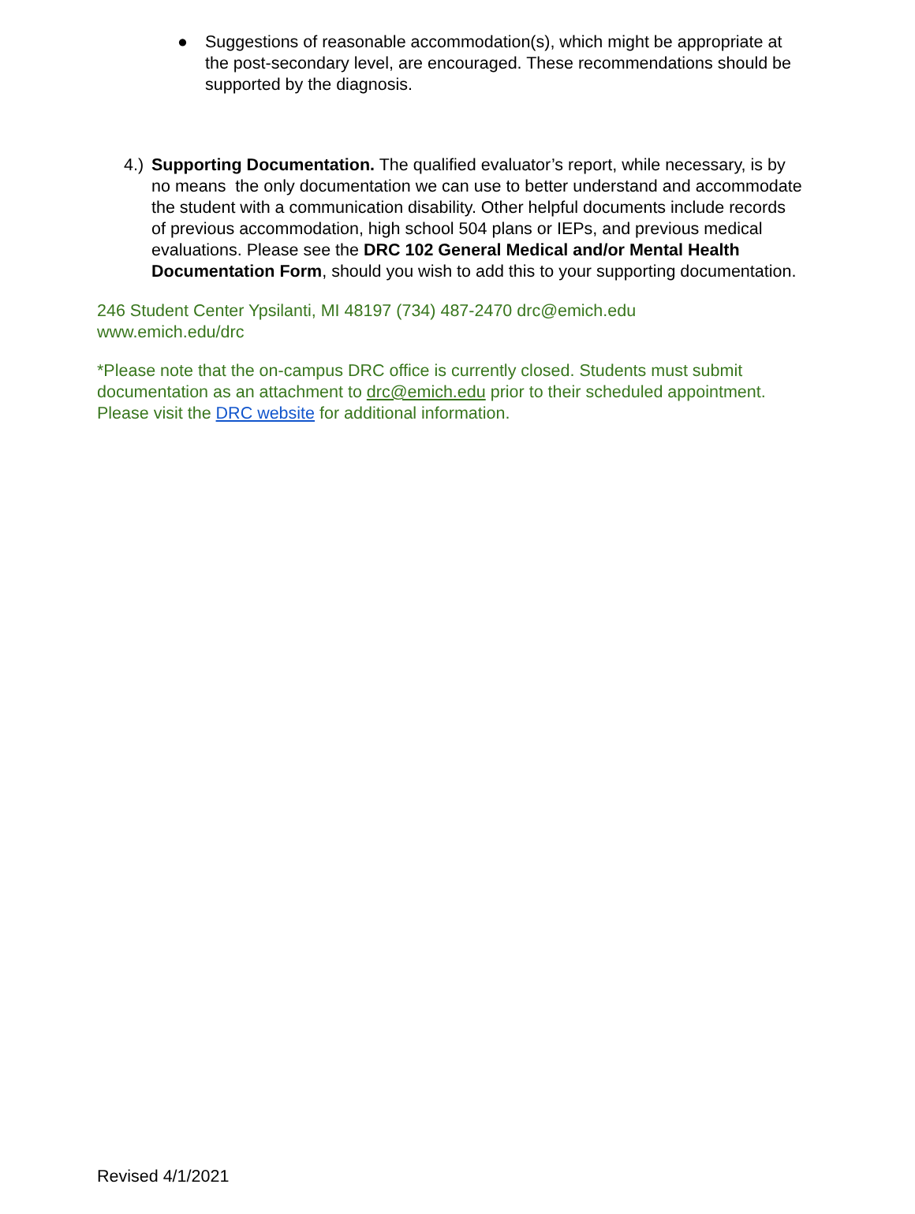● Suggestions of reasonable accommodation(s), which might be appropriate at the post-secondary level, are encouraged. These recommendations should be supported by the diagnosis.
4.)
Supporting Documentation. The qualified evaluator’s report, while necessary, is by no means the only documentation we can use to better understand and accommodate the student with a communication disability. Other helpful documents include records of previous accommodation, high school 504 plans or IEPs, and previous medical evaluations. Please see the DRC 102 General Medical and/or Mental Health Documentation Form, should you wish to add this to your supporting documentation.
246 Student Center Ypsilanti, MI 48197 (734) 487-2470 drc@emich.edu
www.emich.edu/drc
*Please note that the on-campus DRC office is currently closed. Students must submit documentation as an attachment to drc@emich.edu prior to their scheduled appointment. Please visit the DRC website for additional information.
Revised 4/1/2021